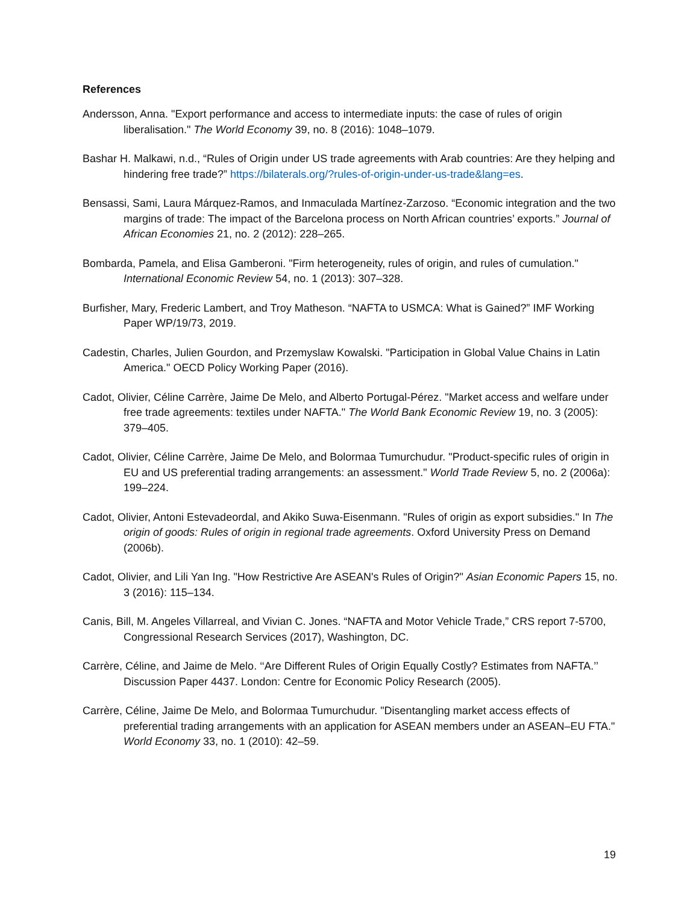References
Andersson, Anna. "Export performance and access to intermediate inputs: the case of rules of origin liberalisation." The World Economy 39, no. 8 (2016): 1048–1079.
Bashar H. Malkawi, n.d., “Rules of Origin under US trade agreements with Arab countries: Are they helping and hindering free trade?” https://bilaterals.org/?rules-of-origin-under-us-trade&lang=es.
Bensassi, Sami, Laura Márquez-Ramos, and Inmaculada Martínez-Zarzoso. “Economic integration and the two margins of trade: The impact of the Barcelona process on North African countries’ exports.” Journal of African Economies 21, no. 2 (2012): 228–265.
Bombarda, Pamela, and Elisa Gamberoni. "Firm heterogeneity, rules of origin, and rules of cumulation." International Economic Review 54, no. 1 (2013): 307–328.
Burfisher, Mary, Frederic Lambert, and Troy Matheson. “NAFTA to USMCA: What is Gained?” IMF Working Paper WP/19/73, 2019.
Cadestin, Charles, Julien Gourdon, and Przemyslaw Kowalski. "Participation in Global Value Chains in Latin America." OECD Policy Working Paper (2016).
Cadot, Olivier, Céline Carrère, Jaime De Melo, and Alberto Portugal-Pérez. "Market access and welfare under free trade agreements: textiles under NAFTA." The World Bank Economic Review 19, no. 3 (2005): 379–405.
Cadot, Olivier, Céline Carrère, Jaime De Melo, and Bolormaa Tumurchudur. "Product-specific rules of origin in EU and US preferential trading arrangements: an assessment." World Trade Review 5, no. 2 (2006a): 199–224.
Cadot, Olivier, Antoni Estevadeordal, and Akiko Suwa-Eisenmann. "Rules of origin as export subsidies." In The origin of goods: Rules of origin in regional trade agreements. Oxford University Press on Demand (2006b).
Cadot, Olivier, and Lili Yan Ing. "How Restrictive Are ASEAN's Rules of Origin?" Asian Economic Papers 15, no. 3 (2016): 115–134.
Canis, Bill, M. Angeles Villarreal, and Vivian C. Jones. “NAFTA and Motor Vehicle Trade,” CRS report 7-5700, Congressional Research Services (2017), Washington, DC.
Carrère, Céline, and Jaime de Melo. ‘‘Are Different Rules of Origin Equally Costly? Estimates from NAFTA.’’ Discussion Paper 4437. London: Centre for Economic Policy Research (2005).
Carrère, Céline, Jaime De Melo, and Bolormaa Tumurchudur. "Disentangling market access effects of preferential trading arrangements with an application for ASEAN members under an ASEAN–EU FTA." World Economy 33, no. 1 (2010): 42–59.
19